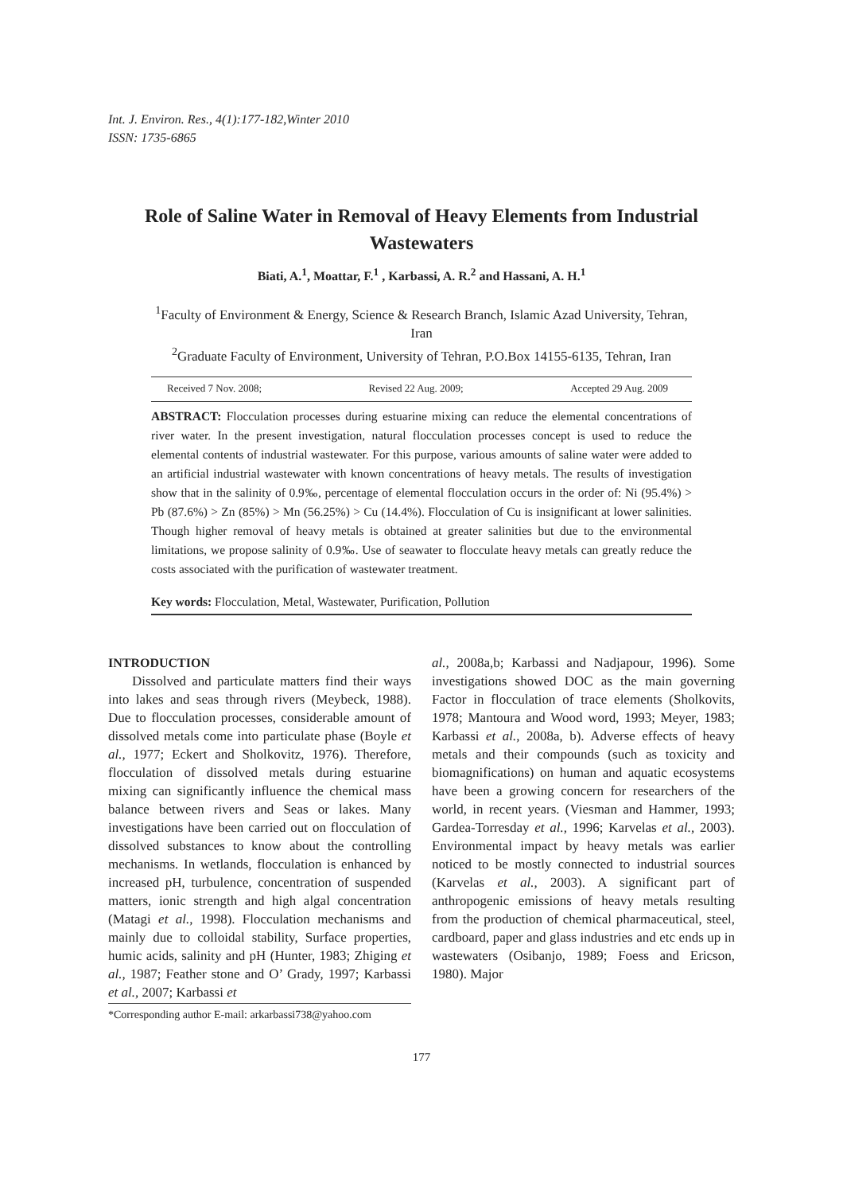Int. J. Environ. Res., 4(1):177-182,Winter 2010
ISSN: 1735-6865
Role of Saline Water in Removal of Heavy Elements from Industrial Wastewaters
Biati, A.<sup>1</sup>, Moattar, F.<sup>1</sup> , Karbassi, A. R.<sup>2</sup> and Hassani, A. H.<sup>1</sup>
<sup>1</sup> Faculty of Environment & Energy, Science & Research Branch, Islamic Azad University, Tehran, Iran
<sup>2</sup> Graduate Faculty of Environment, University of Tehran, P.O.Box 14155-6135, Tehran, Iran
Received 7 Nov. 2008; Revised 22 Aug. 2009; Accepted 29 Aug. 2009
ABSTRACT: Flocculation processes during estuarine mixing can reduce the elemental concentrations of river water. In the present investigation, natural flocculation processes concept is used to reduce the elemental contents of industrial wastewater. For this purpose, various amounts of saline water were added to an artificial industrial wastewater with known concentrations of heavy metals. The results of investigation show that in the salinity of 0.9‰, percentage of elemental flocculation occurs in the order of: Ni (95.4%) > Pb (87.6%) > Zn (85%) > Mn (56.25%) > Cu (14.4%). Flocculation of Cu is insignificant at lower salinities. Though higher removal of heavy metals is obtained at greater salinities but due to the environmental limitations, we propose salinity of 0.9‰. Use of seawater to flocculate heavy metals can greatly reduce the costs associated with the purification of wastewater treatment.
Key words: Flocculation, Metal, Wastewater, Purification, Pollution
INTRODUCTION
Dissolved and particulate matters find their ways into lakes and seas through rivers (Meybeck, 1988). Due to flocculation processes, considerable amount of dissolved metals come into particulate phase (Boyle et al., 1977; Eckert and Sholkovitz, 1976). Therefore, flocculation of dissolved metals during estuarine mixing can significantly influence the chemical mass balance between rivers and Seas or lakes. Many investigations have been carried out on flocculation of dissolved substances to know about the controlling mechanisms. In wetlands, flocculation is enhanced by increased pH, turbulence, concentration of suspended matters, ionic strength and high algal concentration (Matagi et al., 1998). Flocculation mechanisms and mainly due to colloidal stability, Surface properties, humic acids, salinity and pH (Hunter, 1983; Zhiging et al., 1987; Feather stone and O’ Grady, 1997; Karbassi et al., 2007; Karbassi et
*Corresponding author E-mail: arkarbassi738@yahoo.com
al., 2008a,b; Karbassi and Nadjapour, 1996). Some investigations showed DOC as the main governing Factor in flocculation of trace elements (Sholkovits, 1978; Mantoura and Wood word, 1993; Meyer, 1983; Karbassi et al., 2008a, b). Adverse effects of heavy metals and their compounds (such as toxicity and biomagnifications) on human and aquatic ecosystems have been a growing concern for researchers of the world, in recent years. (Viesman and Hammer, 1993; Gardea-Torresday et al., 1996; Karvelas et al., 2003). Environmental impact by heavy metals was earlier noticed to be mostly connected to industrial sources (Karvelas et al., 2003). A significant part of anthropogenic emissions of heavy metals resulting from the production of chemical pharmaceutical, steel, cardboard, paper and glass industries and etc ends up in wastewaters (Osibanjo, 1989; Foess and Ericson, 1980). Major
177